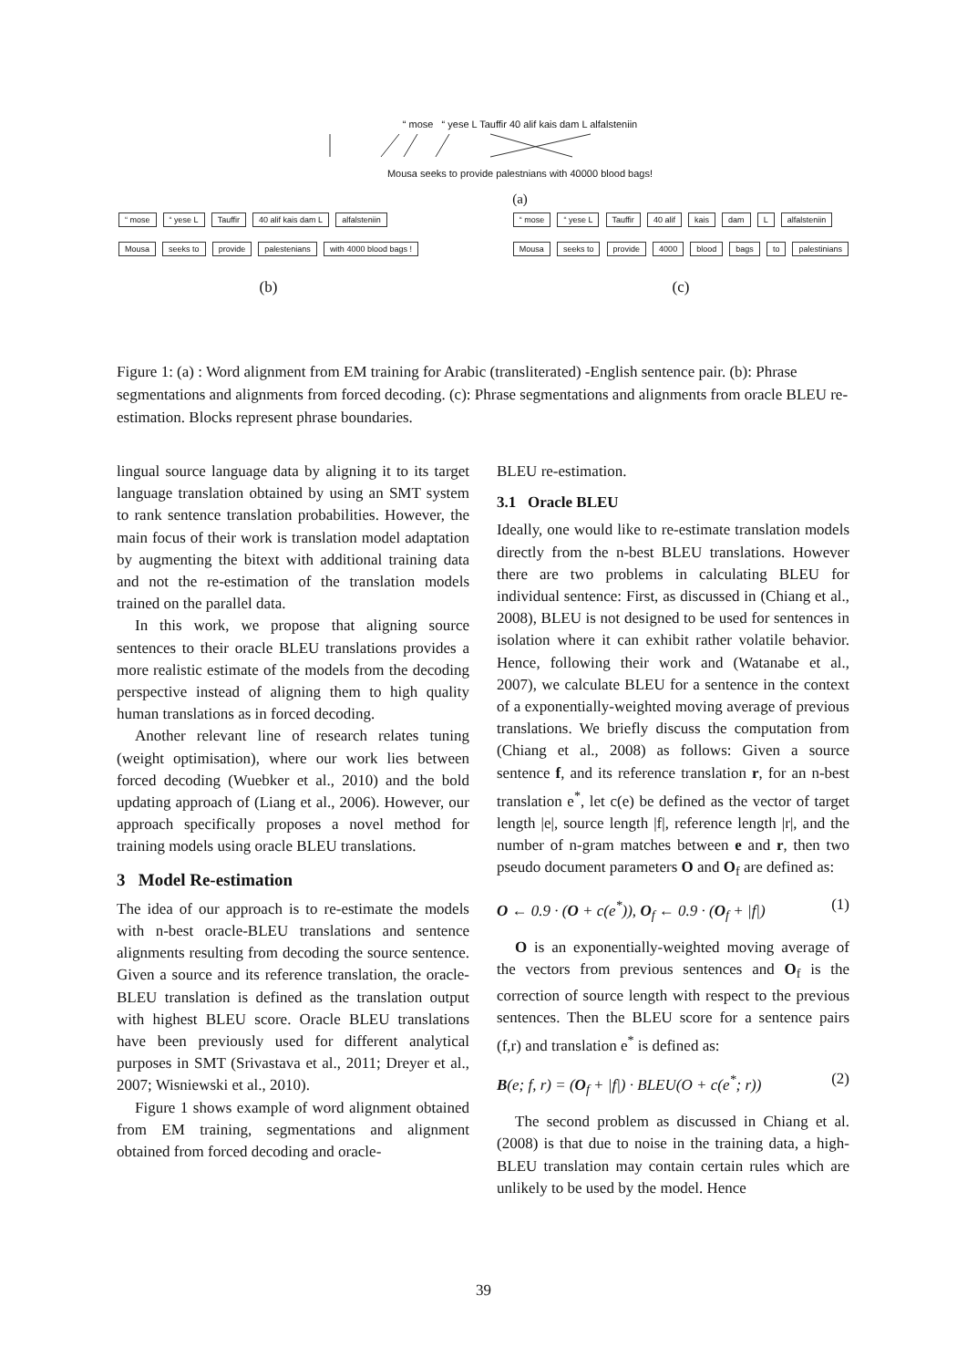“ mose “ yese L Tauffir 40 alif kais dam L alfalsteniin
Mousa seeks to provide palestnians with 40000 blood bags!
(a)
“ mose “ yese L Tauffir 40 alif kais dam L alfalsteniin
Mousa seeks to provide palestenians with 4000 blood bags !
(b)
“ mose “ yese L Tauffir 40 alif kais dam L alfalsteniin
Mousa seeks to provide 4000 blood bags to palestinians
(c)
Figure 1: (a) : Word alignment from EM training for Arabic (transliterated) -English sentence pair. (b): Phrase segmentations and alignments from forced decoding. (c): Phrase segmentations and alignments from oracle BLEU re-estimation. Blocks represent phrase boundaries.
lingual source language data by aligning it to its target language translation obtained by using an SMT system to rank sentence translation probabilities. However, the main focus of their work is translation model adaptation by augmenting the bitext with additional training data and not the re-estimation of the translation models trained on the parallel data.
In this work, we propose that aligning source sentences to their oracle BLEU translations provides a more realistic estimate of the models from the decoding perspective instead of aligning them to high quality human translations as in forced decoding.
Another relevant line of research relates tuning (weight optimisation), where our work lies between forced decoding (Wuebker et al., 2010) and the bold updating approach of (Liang et al., 2006). However, our approach specifically proposes a novel method for training models using oracle BLEU translations.
3 Model Re-estimation
The idea of our approach is to re-estimate the models with n-best oracle-BLEU translations and sentence alignments resulting from decoding the source sentence. Given a source and its reference translation, the oracle-BLEU translation is defined as the translation output with highest BLEU score. Oracle BLEU translations have been previously used for different analytical purposes in SMT (Srivastava et al., 2011; Dreyer et al., 2007; Wisniewski et al., 2010).
Figure 1 shows example of word alignment obtained from EM training, segmentations and alignment obtained from forced decoding and oracle-
BLEU re-estimation.
3.1 Oracle BLEU
Ideally, one would like to re-estimate translation models directly from the n-best BLEU translations. However there are two problems in calculating BLEU for individual sentence: First, as discussed in (Chiang et al., 2008), BLEU is not designed to be used for sentences in isolation where it can exhibit rather volatile behavior. Hence, following their work and (Watanabe et al., 2007), we calculate BLEU for a sentence in the context of a exponentially-weighted moving average of previous translations. We briefly discuss the computation from (Chiang et al., 2008) as follows: Given a source sentence f, and its reference translation r, for an n-best translation e<sup>*</sup>, let c(e) be defined as the vector of target length |e|, source length |f|, reference length |r|, and the number of n-gram matches between e and r, then two pseudo document parameters O and O<sub>f</sub> are defined as:
O ← 0.9 · (O + c(e<sup>*</sup>)), O<sub>f</sub> ← 0.9 · (O<sub>f</sub> + |f|) (1)
O is an exponentially-weighted moving average of the vectors from previous sentences and O<sub>f</sub> is the correction of source length with respect to the previous sentences. Then the BLEU score for a sentence pairs (f,r) and translation e<sup>*</sup> is defined as:
B(e; f, r) = (O<sub>f</sub> + |f|) · BLEU(O + c(e<sup>*</sup>; r)) (2)
The second problem as discussed in Chiang et al. (2008) is that due to noise in the training data, a high-BLEU translation may contain certain rules which are unlikely to be used by the model. Hence
39